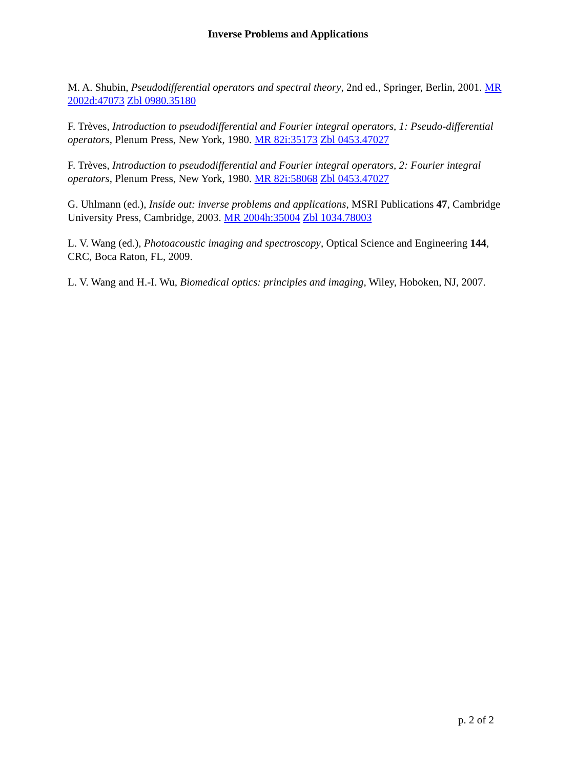Inverse Problems and Applications
M. A. Shubin, Pseudodifferential operators and spectral theory, 2nd ed., Springer, Berlin, 2001. MR 2002d:47073 Zbl 0980.35180
F. Trèves, Introduction to pseudodifferential and Fourier integral operators, 1: Pseudo-differential operators, Plenum Press, New York, 1980. MR 82i:35173 Zbl 0453.47027
F. Trèves, Introduction to pseudodifferential and Fourier integral operators, 2: Fourier integral operators, Plenum Press, New York, 1980. MR 82i:58068 Zbl 0453.47027
G. Uhlmann (ed.), Inside out: inverse problems and applications, MSRI Publications 47, Cambridge University Press, Cambridge, 2003. MR 2004h:35004 Zbl 1034.78003
L. V. Wang (ed.), Photoacoustic imaging and spectroscopy, Optical Science and Engineering 144, CRC, Boca Raton, FL, 2009.
L. V. Wang and H.-I. Wu, Biomedical optics: principles and imaging, Wiley, Hoboken, NJ, 2007.
p. 2 of 2